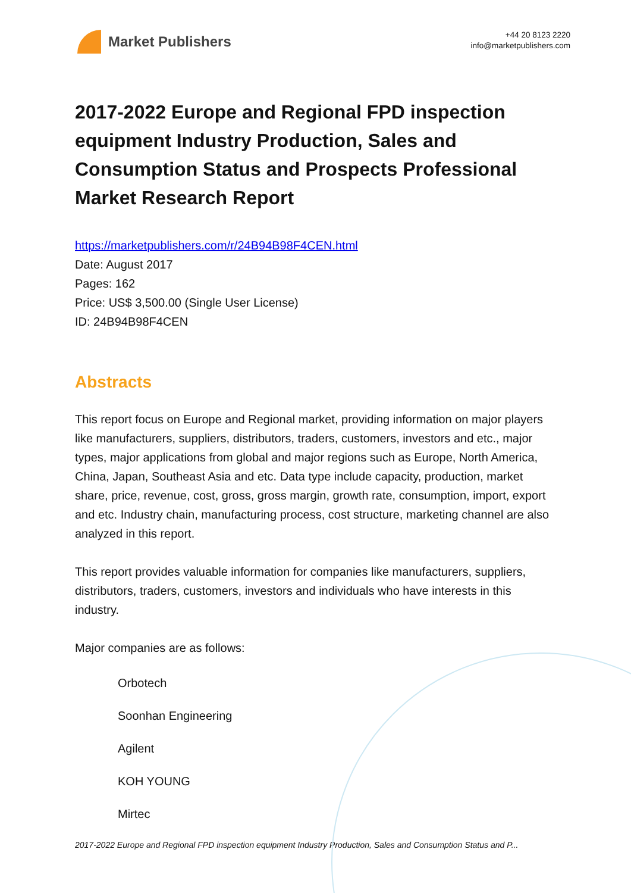Market Publishers
+44 20 8123 2220
info@marketpublishers.com
2017-2022 Europe and Regional FPD inspection equipment Industry Production, Sales and Consumption Status and Prospects Professional Market Research Report
https://marketpublishers.com/r/24B94B98F4CEN.html
Date: August 2017
Pages: 162
Price: US$ 3,500.00 (Single User License)
ID: 24B94B98F4CEN
Abstracts
This report focus on Europe and Regional market, providing information on major players like manufacturers, suppliers, distributors, traders, customers, investors and etc., major types, major applications from global and major regions such as Europe, North America, China, Japan, Southeast Asia and etc. Data type include capacity, production, market share, price, revenue, cost, gross, gross margin, growth rate, consumption, import, export and etc. Industry chain, manufacturing process, cost structure, marketing channel are also analyzed in this report.
This report provides valuable information for companies like manufacturers, suppliers, distributors, traders, customers, investors and individuals who have interests in this industry.
Major companies are as follows:
Orbotech
Soonhan Engineering
Agilent
KOH YOUNG
Mirtec
2017-2022 Europe and Regional FPD inspection equipment Industry Production, Sales and Consumption Status and P...